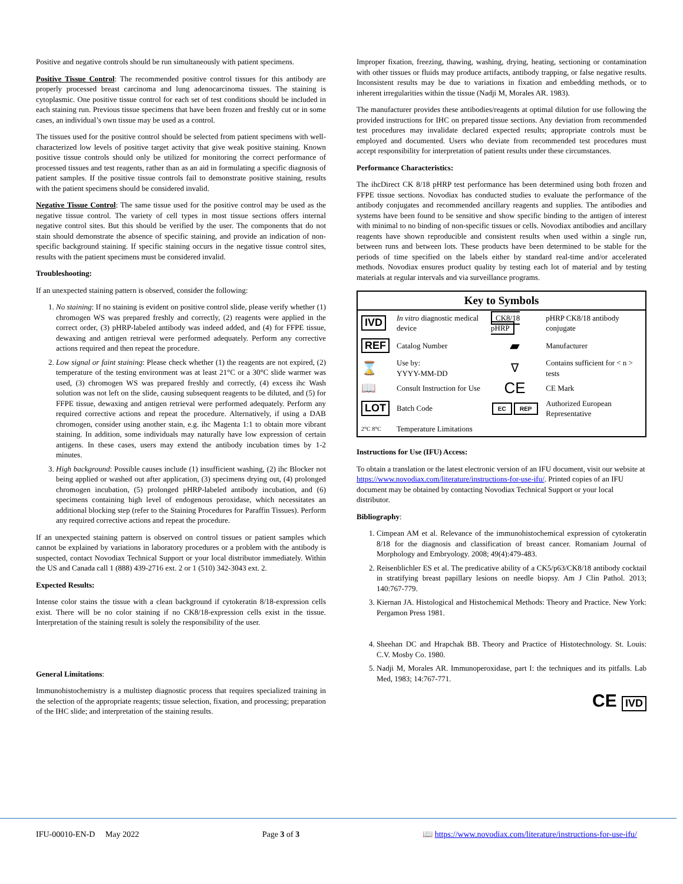Positive and negative controls should be run simultaneously with patient specimens.
Positive Tissue Control: The recommended positive control tissues for this antibody are properly processed breast carcinoma and lung adenocarcinoma tissues. The staining is cytoplasmic. One positive tissue control for each set of test conditions should be included in each staining run. Previous tissue specimens that have been frozen and freshly cut or in some cases, an individual’s own tissue may be used as a control.
The tissues used for the positive control should be selected from patient specimens with well-characterized low levels of positive target activity that give weak positive staining. Known positive tissue controls should only be utilized for monitoring the correct performance of processed tissues and test reagents, rather than as an aid in formulating a specific diagnosis of patient samples. If the positive tissue controls fail to demonstrate positive staining, results with the patient specimens should be considered invalid.
Negative Tissue Control: The same tissue used for the positive control may be used as the negative tissue control. The variety of cell types in most tissue sections offers internal negative control sites. But this should be verified by the user. The components that do not stain should demonstrate the absence of specific staining, and provide an indication of non-specific background staining. If specific staining occurs in the negative tissue control sites, results with the patient specimens must be considered invalid.
Troubleshooting:
If an unexpected staining pattern is observed, consider the following:
1. No staining: If no staining is evident on positive control slide, please verify whether (1) chromogen WS was prepared freshly and correctly, (2) reagents were applied in the correct order, (3) pHRP-labeled antibody was indeed added, and (4) for FFPE tissue, dewaxing and antigen retrieval were performed adequately. Perform any corrective actions required and then repeat the procedure.
2. Low signal or faint staining: Please check whether (1) the reagents are not expired, (2) temperature of the testing environment was at least 21°C or a 30°C slide warmer was used, (3) chromogen WS was prepared freshly and correctly, (4) excess ihc Wash solution was not left on the slide, causing subsequent reagents to be diluted, and (5) for FFPE tissue, dewaxing and antigen retrieval were performed adequately. Perform any required corrective actions and repeat the procedure. Alternatively, if using a DAB chromogen, consider using another stain, e.g. ihc Magenta 1:1 to obtain more vibrant staining. In addition, some individuals may naturally have low expression of certain antigens. In these cases, users may extend the antibody incubation times by 1-2 minutes.
3. High background: Possible causes include (1) insufficient washing, (2) ihc Blocker not being applied or washed out after application, (3) specimens drying out, (4) prolonged chromogen incubation, (5) prolonged pHRP-labeled antibody incubation, and (6) specimens containing high level of endogenous peroxidase, which necessitates an additional blocking step (refer to the Staining Procedures for Paraffin Tissues). Perform any required corrective actions and repeat the procedure.
If an unexpected staining pattern is observed on control tissues or patient samples which cannot be explained by variations in laboratory procedures or a problem with the antibody is suspected, contact Novodiax Technical Support or your local distributor immediately. Within the US and Canada call 1 (888) 439-2716 ext. 2 or 1 (510) 342-3043 ext. 2.
Expected Results:
Intense color stains the tissue with a clean background if cytokeratin 8/18-expression cells exist. There will be no color staining if no CK8/18-expression cells exist in the tissue. Interpretation of the staining result is solely the responsibility of the user.
General Limitations:
Immunohistochemistry is a multistep diagnostic process that requires specialized training in the selection of the appropriate reagents; tissue selection, fixation, and processing; preparation of the IHC slide; and interpretation of the staining results.
Improper fixation, freezing, thawing, washing, drying, heating, sectioning or contamination with other tissues or fluids may produce artifacts, antibody trapping, or false negative results. Inconsistent results may be due to variations in fixation and embedding methods, or to inherent irregularities within the tissue (Nadji M, Morales AR. 1983).
The manufacturer provides these antibodies/reagents at optimal dilution for use following the provided instructions for IHC on prepared tissue sections. Any deviation from recommended test procedures may invalidate declared expected results; appropriate controls must be employed and documented. Users who deviate from recommended test procedures must accept responsibility for interpretation of patient results under these circumstances.
Performance Characteristics:
The ihcDirect CK 8/18 pHRP test performance has been determined using both frozen and FFPE tissue sections. Novodiax has conducted studies to evaluate the performance of the antibody conjugates and recommended ancillary reagents and supplies. The antibodies and systems have been found to be sensitive and show specific binding to the antigen of interest with minimal to no binding of non-specific tissues or cells. Novodiax antibodies and ancillary reagents have shown reproducible and consistent results when used within a single run, between runs and between lots. These products have been determined to be stable for the periods of time specified on the labels either by standard real-time and/or accelerated methods. Novodiax ensures product quality by testing each lot of material and by testing materials at regular intervals and via surveillance programs.
| Key to Symbols | | | |
| --- | --- | --- | --- |
| IVD | In vitro diagnostic medical device | CK8/18 pHRP | pHRP CK8/18 antibody conjugate |
| REF | Catalog Number | ▰ | Manufacturer |
| ⌛ | Use by: YYYY-MM-DD | ∇ | Contains sufficient for < n > tests |
| 📖 | Consult Instruction for Use | CE | CE Mark |
| LOT | Batch Code | EC REP | Authorized European Representative |
| 2°C 8°C | Temperature Limitations | | |
Instructions for Use (IFU) Access:
To obtain a translation or the latest electronic version of an IFU document, visit our website at https://www.novodiax.com/literature/instructions-for-use-ifu/. Printed copies of an IFU document may be obtained by contacting Novodiax Technical Support or your local distributor.
Bibliography:
1. Cimpean AM et al. Relevance of the immunohistochemical expression of cytokeratin 8/18 for the diagnosis and classification of breast cancer. Romaniam Journal of Morphology and Embryology. 2008; 49(4):479-483.
2. Reisenblichler ES et al. The predicative ability of a CK5/p63/CK8/18 antibody cocktail in stratifying breast papillary lesions on needle biopsy. Am J Clin Pathol. 2013; 140:767-779.
3. Kiernan JA. Histological and Histochemical Methods: Theory and Practice. New York: Pergamon Press 1981.
4. Sheehan DC and Hrapchak BB. Theory and Practice of Histotechnology. St. Louis: C.V. Mosby Co. 1980.
5. Nadji M, Morales AR. Immunoperoxidase, part I: the techniques and its pitfalls. Lab Med, 1983; 14:767-771.
CE IVD
IFU-00010-EN-D May 2022 Page 3 of 3 📖 https://www.novodiax.com/literature/instructions-for-use-ifu/